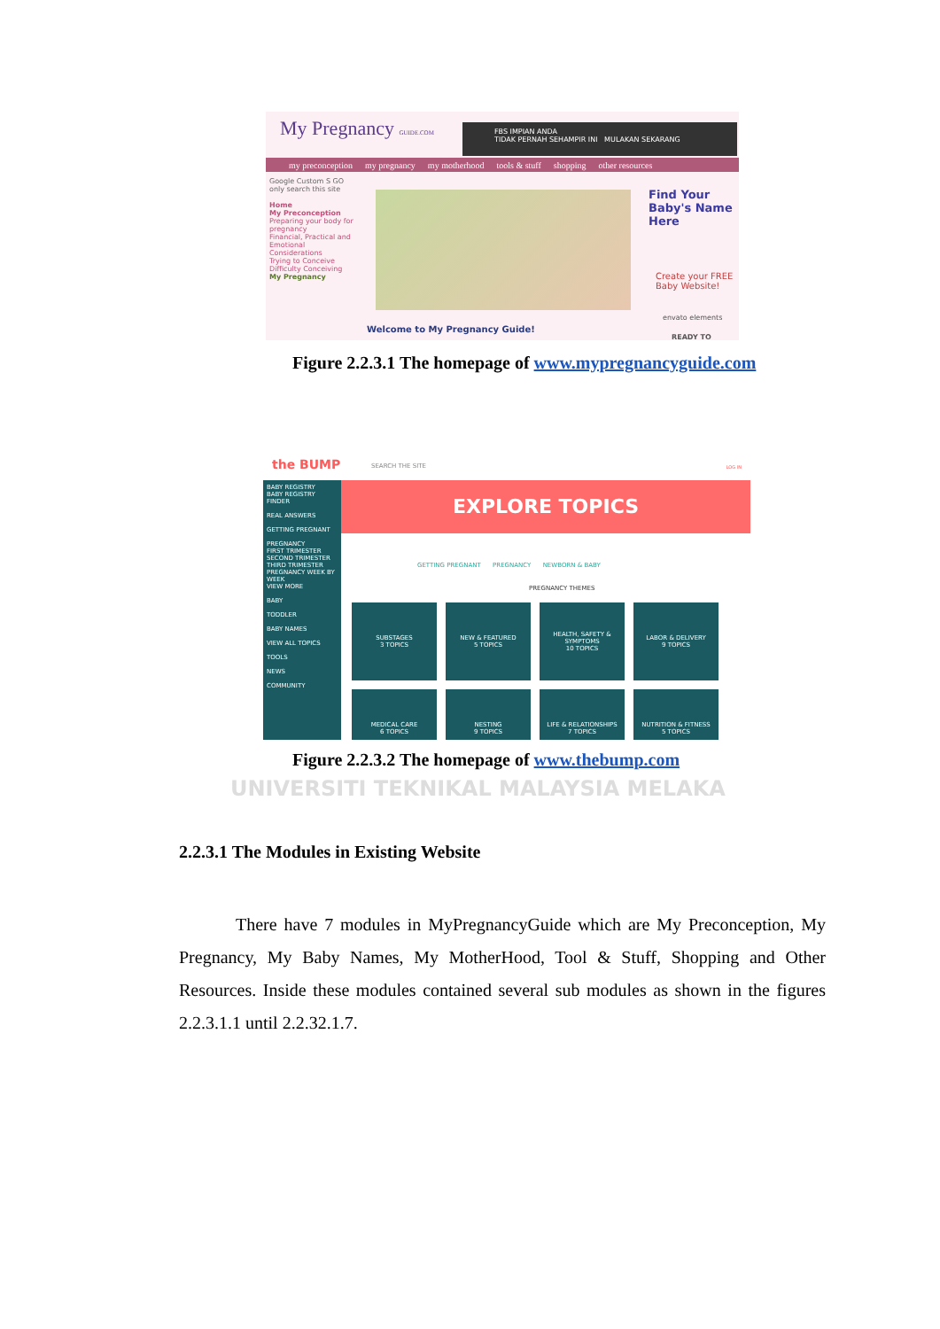My Pregnancy GUIDE.COM
FBS IMPIAN ANDA
TIDAK PERNAH SEHAMPIR INI MULAKAN SEKARANG
my preconception my pregnancy my motherhood tools & stuff shopping other resources
Google Custom S GO
only search this site
Home
My Preconception
Preparing your body for pregnancy
Financial, Practical and Emotional Considerations
Trying to Conceive
Difficulty Conceiving
My Pregnancy
Welcome to My Pregnancy Guide!
Find Your Baby's Name Here
Create your FREE Baby Website!
envato elements
READY TO
Figure 2.2.3.1 The homepage of www.mypregnancyguide.com
the BUMP SEARCH THE SITE LOG IN
BABY REGISTRY
BABY REGISTRY FINDER
REAL ANSWERS
GETTING PREGNANT
PREGNANCY
FIRST TRIMESTER
SECOND TRIMESTER
THIRD TRIMESTER
PREGNANCY WEEK BY WEEK
VIEW MORE
BABY
TODDLER
BABY NAMES
VIEW ALL TOPICS
TOOLS
NEWS
COMMUNITY
EXPLORE TOPICS
GETTING PREGNANT PREGNANCY NEWBORN & BABY
PREGNANCY THEMES
SUBSTAGES
3 TOPICS
NEW & FEATURED
5 TOPICS
HEALTH, SAFETY & SYMPTOMS
10 TOPICS
LABOR & DELIVERY
9 TOPICS
MEDICAL CARE
6 TOPICS
NESTING
9 TOPICS
LIFE & RELATIONSHIPS
7 TOPICS
NUTRITION & FITNESS
5 TOPICS
Figure 2.2.3.2 The homepage of www.thebump.com
UNIVERSITI TEKNIKAL MALAYSIA MELAKA
2.2.3.1 The Modules in Existing Website
There have 7 modules in MyPregnancyGuide which are My Preconception, My Pregnancy, My Baby Names, My MotherHood, Tool & Stuff, Shopping and Other Resources. Inside these modules contained several sub modules as shown in the figures 2.2.3.1.1 until 2.2.32.1.7.